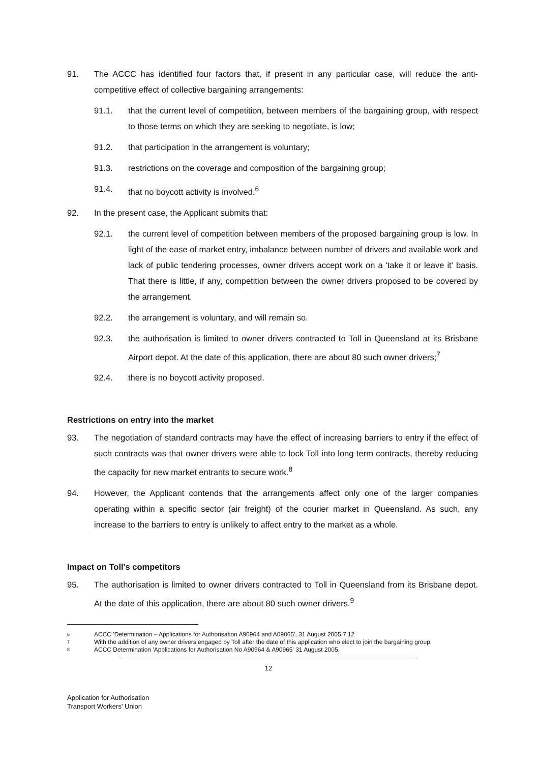91. The ACCC has identified four factors that, if present in any particular case, will reduce the anti-competitive effect of collective bargaining arrangements:
91.1. that the current level of competition, between members of the bargaining group, with respect to those terms on which they are seeking to negotiate, is low;
91.2. that participation in the arrangement is voluntary;
91.3. restrictions on the coverage and composition of the bargaining group;
91.4. that no boycott activity is involved.<sup>6</sup>
92. In the present case, the Applicant submits that:
92.1. the current level of competition between members of the proposed bargaining group is low. In light of the ease of market entry, imbalance between number of drivers and available work and lack of public tendering processes, owner drivers accept work on a 'take it or leave it' basis. That there is little, if any, competition between the owner drivers proposed to be covered by the arrangement.
92.2. the arrangement is voluntary, and will remain so.
92.3. the authorisation is limited to owner drivers contracted to Toll in Queensland at its Brisbane Airport depot. At the date of this application, there are about 80 such owner drivers;<sup>7</sup>
92.4. there is no boycott activity proposed.
Restrictions on entry into the market
93. The negotiation of standard contracts may have the effect of increasing barriers to entry if the effect of such contracts was that owner drivers were able to lock Toll into long term contracts, thereby reducing the capacity for new market entrants to secure work.<sup>8</sup>
94. However, the Applicant contends that the arrangements affect only one of the larger companies operating within a specific sector (air freight) of the courier market in Queensland. As such, any increase to the barriers to entry is unlikely to affect entry to the market as a whole.
Impact on Toll's competitors
95. The authorisation is limited to owner drivers contracted to Toll in Queensland from its Brisbane depot. At the date of this application, there are about 80 such owner drivers.<sup>9</sup>
6 ACCC 'Determination – Applications for Authorisation A90964 and A09065', 31 August 2005.7.12
7 With the addition of any owner drivers engaged by Toll after the date of this application who elect to join the bargaining group.
8 ACCC Determination 'Applications for Authorisation No A90964 & A90965' 31 August 2005.
12
Application for Authorisation
Transport Workers' Union